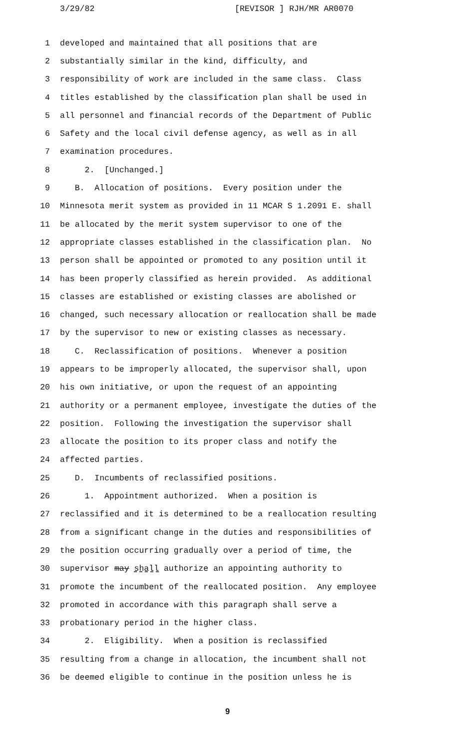3/29/82 [REVISOR ] RJH/MR AR0070
1 developed and maintained that all positions that are
2 substantially similar in the kind, difficulty, and
3 responsibility of work are included in the same class. Class
4 titles established by the classification plan shall be used in
5 all personnel and financial records of the Department of Public
6 Safety and the local civil defense agency, as well as in all
7 examination procedures.
8 2. [Unchanged.]
9 B. Allocation of positions. Every position under the
10 Minnesota merit system as provided in 11 MCAR S 1.2091 E. shall
11 be allocated by the merit system supervisor to one of the
12 appropriate classes established in the classification plan. No
13 person shall be appointed or promoted to any position until it
14 has been properly classified as herein provided. As additional
15 classes are established or existing classes are abolished or
16 changed, such necessary allocation or reallocation shall be made
17 by the supervisor to new or existing classes as necessary.
18 C. Reclassification of positions. Whenever a position
19 appears to be improperly allocated, the supervisor shall, upon
20 his own initiative, or upon the request of an appointing
21 authority or a permanent employee, investigate the duties of the
22 position. Following the investigation the supervisor shall
23 allocate the position to its proper class and notify the
24 affected parties.
25 D. Incumbents of reclassified positions.
26 1. Appointment authorized. When a position is
27 reclassified and it is determined to be a reallocation resulting
28 from a significant change in the duties and responsibilities of
29 the position occurring gradually over a period of time, the
30 supervisor may shall authorize an appointing authority to
31 promote the incumbent of the reallocated position. Any employee
32 promoted in accordance with this paragraph shall serve a
33 probationary period in the higher class.
34 2. Eligibility. When a position is reclassified
35 resulting from a change in allocation, the incumbent shall not
36 be deemed eligible to continue in the position unless he is
9